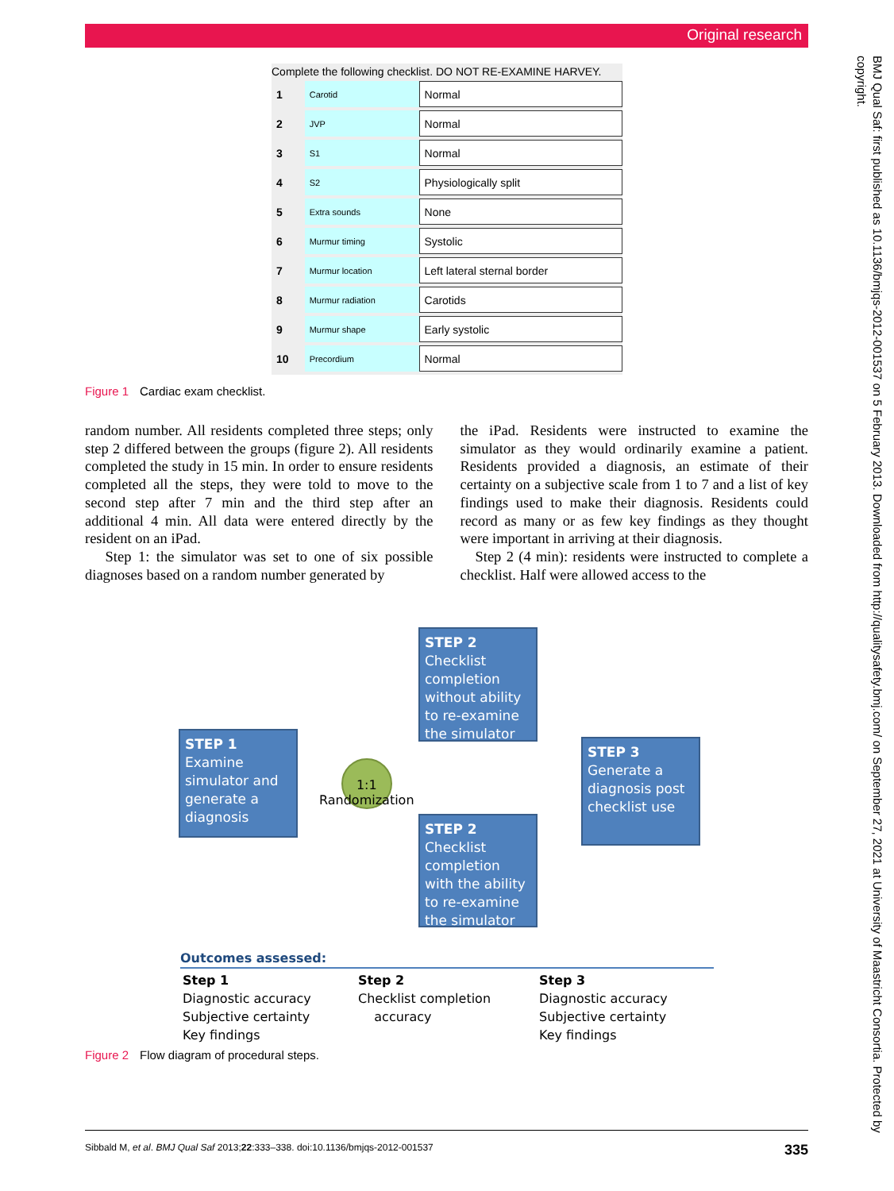Original research
BMJ Qual Saf: first published as 10.1136/bmjqs-2012-001537 on 5 February 2013. Downloaded from http://qualitysafety.bmj.com/ on September 27, 2021 at University of Maastricht Consortia. Protected by copyright.
Complete the following checklist. DO NOT RE-EXAMINE HARVEY.
| 1 | Carotid | Normal |
| 2 | JVP | Normal |
| 3 | S1 | Normal |
| 4 | S2 | Physiologically split |
| 5 | Extra sounds | None |
| 6 | Murmur timing | Systolic |
| 7 | Murmur location | Left lateral sternal border |
| 8 | Murmur radiation | Carotids |
| 9 | Murmur shape | Early systolic |
| 10 | Precordium | Normal |
Figure 1 Cardiac exam checklist.
random number. All residents completed three steps; only step 2 differed between the groups (figure 2). All residents completed the study in 15 min. In order to ensure residents completed all the steps, they were told to move to the second step after 7 min and the third step after an additional 4 min. All data were entered directly by the resident on an iPad.
Step 1: the simulator was set to one of six possible diagnoses based on a random number generated by
the iPad. Residents were instructed to examine the simulator as they would ordinarily examine a patient. Residents provided a diagnosis, an estimate of their certainty on a subjective scale from 1 to 7 and a list of key findings used to make their diagnosis. Residents could record as many or as few key findings as they thought were important in arriving at their diagnosis.
Step 2 (4 min): residents were instructed to complete a checklist. Half were allowed access to the
STEP 2
Checklist completion without ability to re-examine the simulator
STEP 1
Examine simulator and generate a diagnosis
1:1
Randomization
STEP 3
Generate a diagnosis post checklist use
STEP 2
Checklist completion with the ability to re-examine the simulator
Outcomes assessed:
| Step 1 Diagnostic accuracy Subjective certainty Key findings | Step 2 Checklist completion accuracy | Step 3 Diagnostic accuracy Subjective certainty Key findings |
Figure 2 Flow diagram of procedural steps.
Sibbald M, et al. BMJ Qual Saf 2013;22:333–338. doi:10.1136/bmjqs-2012-001537 335